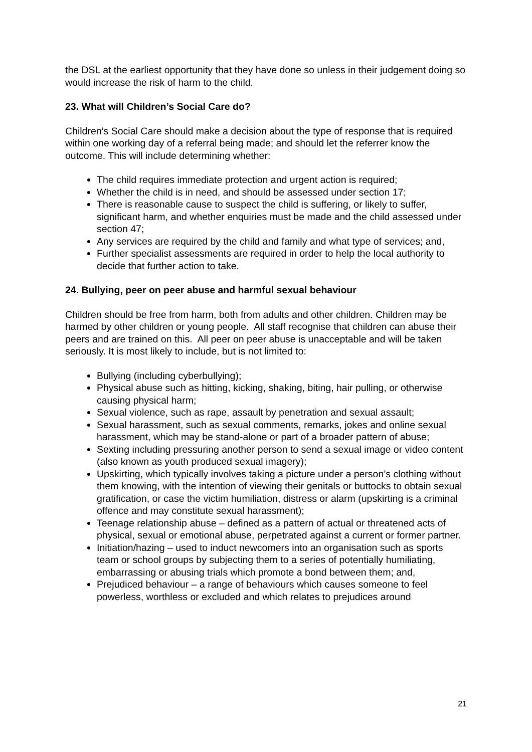the DSL at the earliest opportunity that they have done so unless in their judgement doing so would increase the risk of harm to the child.
23. What will Children’s Social Care do?
Children’s Social Care should make a decision about the type of response that is required within one working day of a referral being made; and should let the referrer know the outcome. This will include determining whether:
The child requires immediate protection and urgent action is required;
Whether the child is in need, and should be assessed under section 17;
There is reasonable cause to suspect the child is suffering, or likely to suffer, significant harm, and whether enquiries must be made and the child assessed under section 47;
Any services are required by the child and family and what type of services; and,
Further specialist assessments are required in order to help the local authority to decide that further action to take.
24. Bullying, peer on peer abuse and harmful sexual behaviour
Children should be free from harm, both from adults and other children. Children may be harmed by other children or young people. All staff recognise that children can abuse their peers and are trained on this. All peer on peer abuse is unacceptable and will be taken seriously. It is most likely to include, but is not limited to:
Bullying (including cyberbullying);
Physical abuse such as hitting, kicking, shaking, biting, hair pulling, or otherwise causing physical harm;
Sexual violence, such as rape, assault by penetration and sexual assault;
Sexual harassment, such as sexual comments, remarks, jokes and online sexual harassment, which may be stand-alone or part of a broader pattern of abuse;
Sexting including pressuring another person to send a sexual image or video content (also known as youth produced sexual imagery);
Upskirting, which typically involves taking a picture under a person’s clothing without them knowing, with the intention of viewing their genitals or buttocks to obtain sexual gratification, or case the victim humiliation, distress or alarm (upskirting is a criminal offence and may constitute sexual harassment);
Teenage relationship abuse – defined as a pattern of actual or threatened acts of physical, sexual or emotional abuse, perpetrated against a current or former partner.
Initiation/hazing – used to induct newcomers into an organisation such as sports team or school groups by subjecting them to a series of potentially humiliating, embarrassing or abusing trials which promote a bond between them; and,
Prejudiced behaviour – a range of behaviours which causes someone to feel powerless, worthless or excluded and which relates to prejudices around
21